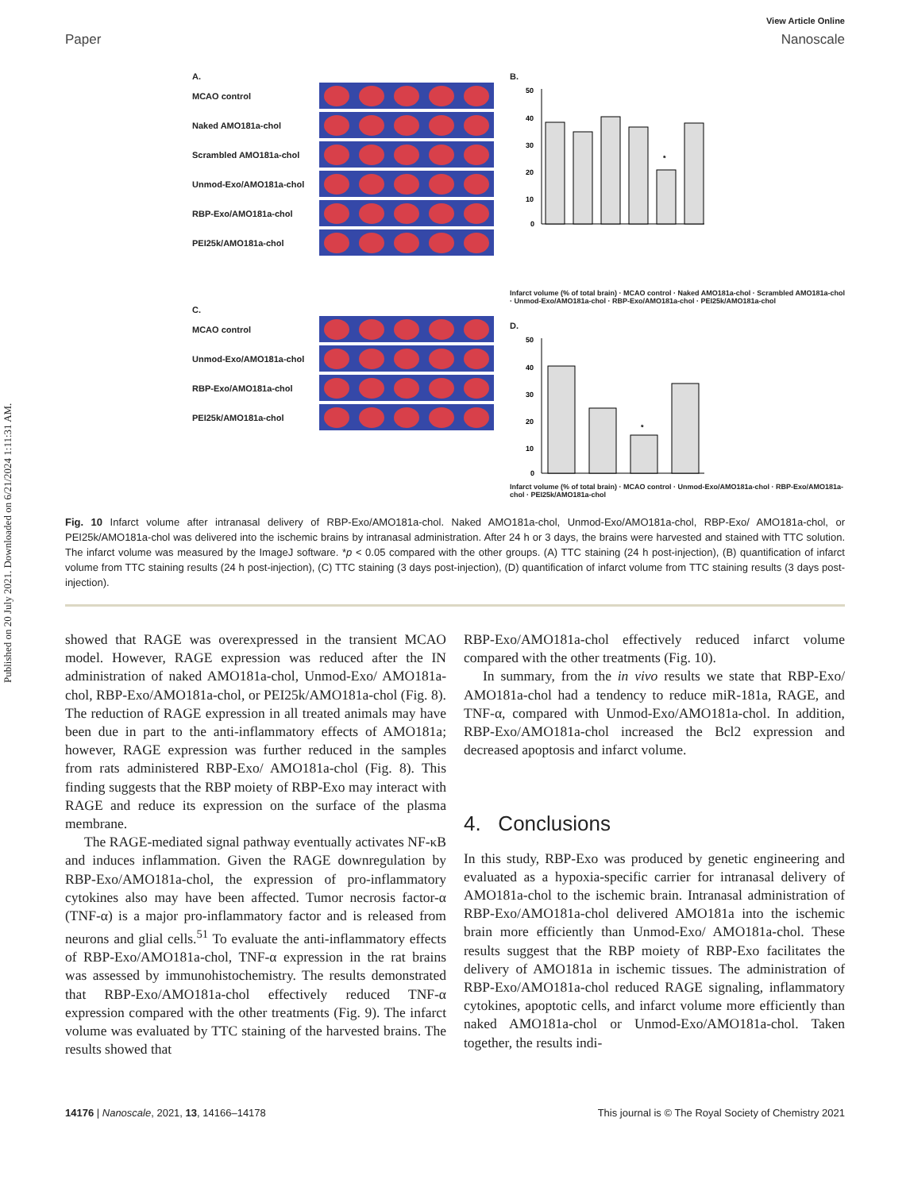Published on 20 July 2021. Downloaded on 6/21/2024 1:11:31 AM.
View Article Online
Paper Nanoscale
A.
MCAO control
Naked AMO181a-chol
Scrambled AMO181a-chol
Unmod-Exo/AMO181a-chol
RBP-Exo/AMO181a-chol
PEI25k/AMO181a-chol
C.
MCAO control
Unmod-Exo/AMO181a-chol
RBP-Exo/AMO181a-chol
PEI25k/AMO181a-chol
B.
50
40
30
20
10
0
*
Infarct volume (% of total brain) · MCAO control · Naked AMO181a-chol · Scrambled AMO181a-chol · Unmod-Exo/AMO181a-chol · RBP-Exo/AMO181a-chol · PEI25k/AMO181a-chol
D.
50
40
30
20
10
0
*
Infarct volume (% of total brain) · MCAO control · Unmod-Exo/AMO181a-chol · RBP-Exo/AMO181a-chol · PEI25k/AMO181a-chol
Fig. 10 Infarct volume after intranasal delivery of RBP-Exo/AMO181a-chol. Naked AMO181a-chol, Unmod-Exo/AMO181a-chol, RBP-Exo/ AMO181a-chol, or PEI25k/AMO181a-chol was delivered into the ischemic brains by intranasal administration. After 24 h or 3 days, the brains were harvested and stained with TTC solution. The infarct volume was measured by the ImageJ software. *p < 0.05 compared with the other groups. (A) TTC staining (24 h post-injection), (B) quantification of infarct volume from TTC staining results (24 h post-injection), (C) TTC staining (3 days post-injection), (D) quantification of infarct volume from TTC staining results (3 days post-injection).
showed that RAGE was overexpressed in the transient MCAO model. However, RAGE expression was reduced after the IN administration of naked AMO181a-chol, Unmod-Exo/ AMO181a-chol, RBP-Exo/AMO181a-chol, or PEI25k/AMO181a-chol (Fig. 8). The reduction of RAGE expression in all treated animals may have been due in part to the anti-inflammatory effects of AMO181a; however, RAGE expression was further reduced in the samples from rats administered RBP-Exo/ AMO181a-chol (Fig. 8). This finding suggests that the RBP moiety of RBP-Exo may interact with RAGE and reduce its expression on the surface of the plasma membrane.
The RAGE-mediated signal pathway eventually activates NF-κB and induces inflammation. Given the RAGE downregulation by RBP-Exo/AMO181a-chol, the expression of pro-inflammatory cytokines also may have been affected. Tumor necrosis factor-α (TNF-α) is a major pro-inflammatory factor and is released from neurons and glial cells.<sup>51</sup> To evaluate the anti-inflammatory effects of RBP-Exo/AMO181a-chol, TNF-α expression in the rat brains was assessed by immunohistochemistry. The results demonstrated that RBP-Exo/AMO181a-chol effectively reduced TNF-α expression compared with the other treatments (Fig. 9). The infarct volume was evaluated by TTC staining of the harvested brains. The results showed that
RBP-Exo/AMO181a-chol effectively reduced infarct volume compared with the other treatments (Fig. 10).
In summary, from the in vivo results we state that RBP-Exo/ AMO181a-chol had a tendency to reduce miR-181a, RAGE, and TNF-α, compared with Unmod-Exo/AMO181a-chol. In addition, RBP-Exo/AMO181a-chol increased the Bcl2 expression and decreased apoptosis and infarct volume.
4. Conclusions
In this study, RBP-Exo was produced by genetic engineering and evaluated as a hypoxia-specific carrier for intranasal delivery of AMO181a-chol to the ischemic brain. Intranasal administration of RBP-Exo/AMO181a-chol delivered AMO181a into the ischemic brain more efficiently than Unmod-Exo/ AMO181a-chol. These results suggest that the RBP moiety of RBP-Exo facilitates the delivery of AMO181a in ischemic tissues. The administration of RBP-Exo/AMO181a-chol reduced RAGE signaling, inflammatory cytokines, apoptotic cells, and infarct volume more efficiently than naked AMO181a-chol or Unmod-Exo/AMO181a-chol. Taken together, the results indi-
14176 | Nanoscale, 2021, 13, 14166–14178 This journal is © The Royal Society of Chemistry 2021